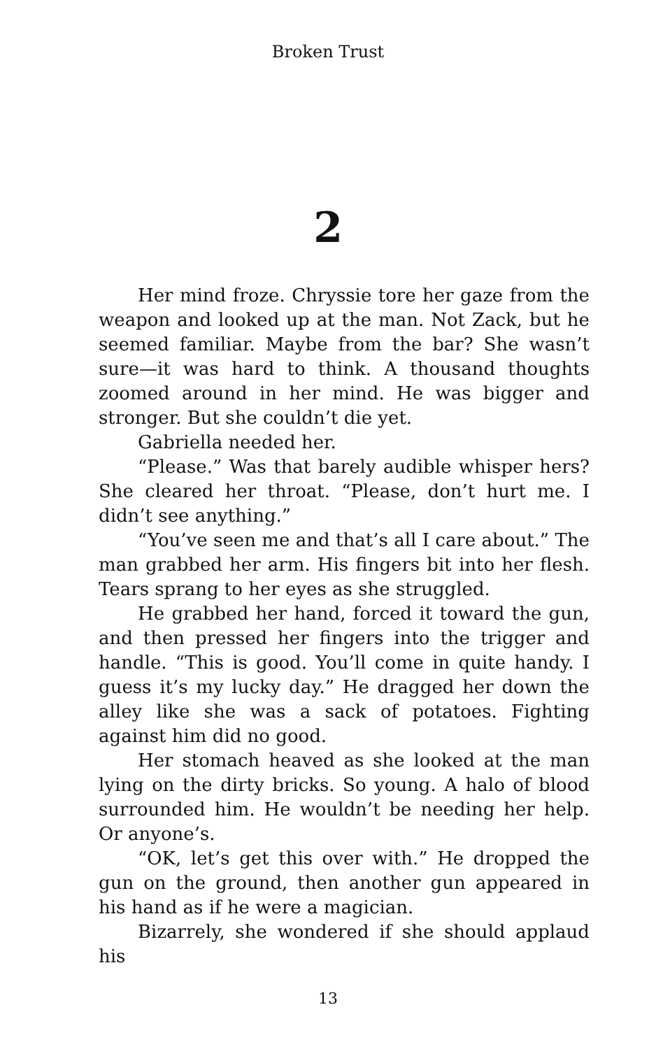Broken Trust
2
Her mind froze. Chryssie tore her gaze from the weapon and looked up at the man. Not Zack, but he seemed familiar. Maybe from the bar? She wasn’t sure—it was hard to think. A thousand thoughts zoomed around in her mind. He was bigger and stronger. But she couldn’t die yet.
Gabriella needed her.
“Please.” Was that barely audible whisper hers? She cleared her throat. “Please, don’t hurt me. I didn’t see anything.”
“You’ve seen me and that’s all I care about.” The man grabbed her arm. His fingers bit into her flesh. Tears sprang to her eyes as she struggled.
He grabbed her hand, forced it toward the gun, and then pressed her fingers into the trigger and handle. “This is good. You’ll come in quite handy. I guess it’s my lucky day.” He dragged her down the alley like she was a sack of potatoes. Fighting against him did no good.
Her stomach heaved as she looked at the man lying on the dirty bricks. So young. A halo of blood surrounded him. He wouldn’t be needing her help. Or anyone’s.
“OK, let’s get this over with.” He dropped the gun on the ground, then another gun appeared in his hand as if he were a magician.
Bizarrely, she wondered if she should applaud his
13